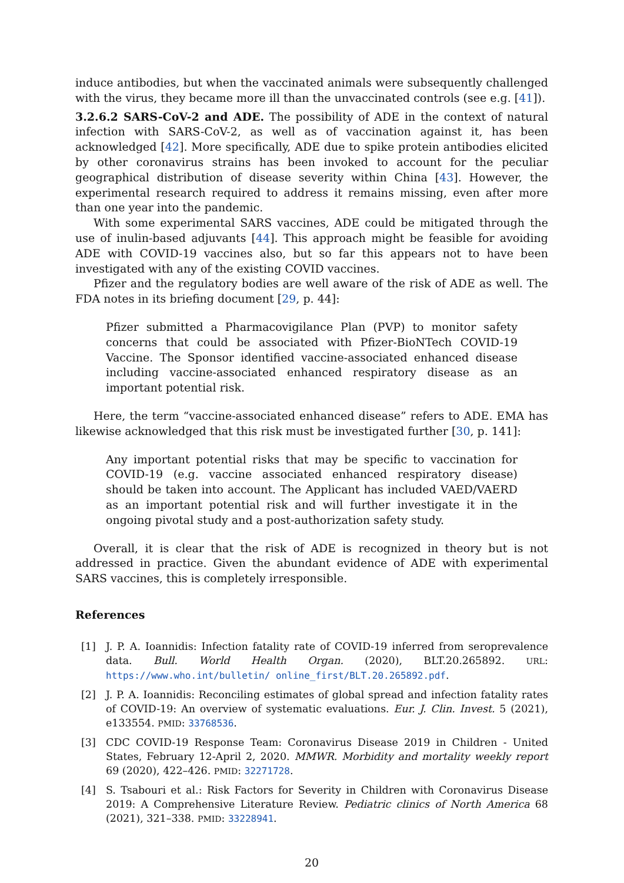induce antibodies, but when the vaccinated animals were subsequently challenged with the virus, they became more ill than the unvaccinated controls (see e.g. [41]).
3.2.6.2 SARS-CoV-2 and ADE. The possibility of ADE in the context of natural infection with SARS-CoV-2, as well as of vaccination against it, has been acknowledged [42]. More specifically, ADE due to spike protein antibodies elicited by other coronavirus strains has been invoked to account for the peculiar geographical distribution of disease severity within China [43]. However, the experimental research required to address it remains missing, even after more than one year into the pandemic.
With some experimental SARS vaccines, ADE could be mitigated through the use of inulin-based adjuvants [44]. This approach might be feasible for avoiding ADE with COVID-19 vaccines also, but so far this appears not to have been investigated with any of the existing COVID vaccines.
Pfizer and the regulatory bodies are well aware of the risk of ADE as well. The FDA notes in its briefing document [29, p. 44]:
Pfizer submitted a Pharmacovigilance Plan (PVP) to monitor safety concerns that could be associated with Pfizer-BioNTech COVID-19 Vaccine. The Sponsor identified vaccine-associated enhanced disease including vaccine-associated enhanced respiratory disease as an important potential risk.
Here, the term “vaccine-associated enhanced disease” refers to ADE. EMA has likewise acknowledged that this risk must be investigated further [30, p. 141]:
Any important potential risks that may be specific to vaccination for COVID-19 (e.g. vaccine associated enhanced respiratory disease) should be taken into account. The Applicant has included VAED/VAERD as an important potential risk and will further investigate it in the ongoing pivotal study and a post-authorization safety study.
Overall, it is clear that the risk of ADE is recognized in theory but is not addressed in practice. Given the abundant evidence of ADE with experimental SARS vaccines, this is completely irresponsible.
References
[1] J. P. A. Ioannidis: Infection fatality rate of COVID-19 inferred from seroprevalence data. Bull. World Health Organ. (2020), BLT.20.265892. URL: https://www.who.int/bulletin/ online_first/BLT.20.265892.pdf.
[2] J. P. A. Ioannidis: Reconciling estimates of global spread and infection fatality rates of COVID-19: An overview of systematic evaluations. Eur. J. Clin. Invest. 5 (2021), e133554. PMID: 33768536.
[3] CDC COVID-19 Response Team: Coronavirus Disease 2019 in Children - United States, February 12-April 2, 2020. MMWR. Morbidity and mortality weekly report 69 (2020), 422–426. PMID: 32271728.
[4] S. Tsabouri et al.: Risk Factors for Severity in Children with Coronavirus Disease 2019: A Comprehensive Literature Review. Pediatric clinics of North America 68 (2021), 321–338. PMID: 33228941.
20